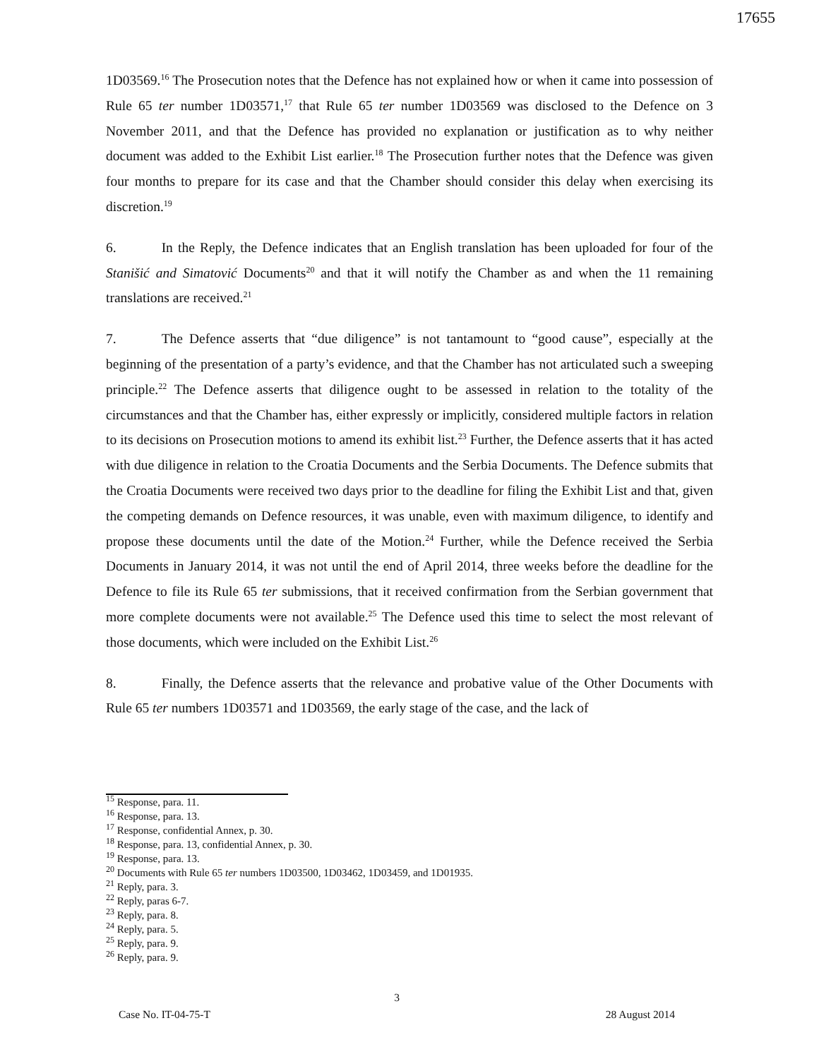17655
1D03569.<sup>16</sup> The Prosecution notes that the Defence has not explained how or when it came into possession of Rule 65 ter number 1D03571,<sup>17</sup> that Rule 65 ter number 1D03569 was disclosed to the Defence on 3 November 2011, and that the Defence has provided no explanation or justification as to why neither document was added to the Exhibit List earlier.<sup>18</sup> The Prosecution further notes that the Defence was given four months to prepare for its case and that the Chamber should consider this delay when exercising its discretion.<sup>19</sup>
6. In the Reply, the Defence indicates that an English translation has been uploaded for four of the Stanišić and Simatović Documents<sup>20</sup> and that it will notify the Chamber as and when the 11 remaining translations are received.<sup>21</sup>
7. The Defence asserts that “due diligence” is not tantamount to “good cause”, especially at the beginning of the presentation of a party’s evidence, and that the Chamber has not articulated such a sweeping principle.<sup>22</sup> The Defence asserts that diligence ought to be assessed in relation to the totality of the circumstances and that the Chamber has, either expressly or implicitly, considered multiple factors in relation to its decisions on Prosecution motions to amend its exhibit list.<sup>23</sup> Further, the Defence asserts that it has acted with due diligence in relation to the Croatia Documents and the Serbia Documents. The Defence submits that the Croatia Documents were received two days prior to the deadline for filing the Exhibit List and that, given the competing demands on Defence resources, it was unable, even with maximum diligence, to identify and propose these documents until the date of the Motion.<sup>24</sup> Further, while the Defence received the Serbia Documents in January 2014, it was not until the end of April 2014, three weeks before the deadline for the Defence to file its Rule 65 ter submissions, that it received confirmation from the Serbian government that more complete documents were not available.<sup>25</sup> The Defence used this time to select the most relevant of those documents, which were included on the Exhibit List.<sup>26</sup>
8. Finally, the Defence asserts that the relevance and probative value of the Other Documents with Rule 65 ter numbers 1D03571 and 1D03569, the early stage of the case, and the lack of
<sup>15</sup> Response, para. 11.
<sup>16</sup> Response, para. 13.
<sup>17</sup> Response, confidential Annex, p. 30.
<sup>18</sup> Response, para. 13, confidential Annex, p. 30.
<sup>19</sup> Response, para. 13.
<sup>20</sup> Documents with Rule 65 ter numbers 1D03500, 1D03462, 1D03459, and 1D01935.
<sup>21</sup> Reply, para. 3.
<sup>22</sup> Reply, paras 6-7.
<sup>23</sup> Reply, para. 8.
<sup>24</sup> Reply, para. 5.
<sup>25</sup> Reply, para. 9.
<sup>26</sup> Reply, para. 9.
3
Case No. IT-04-75-T 28 August 2014